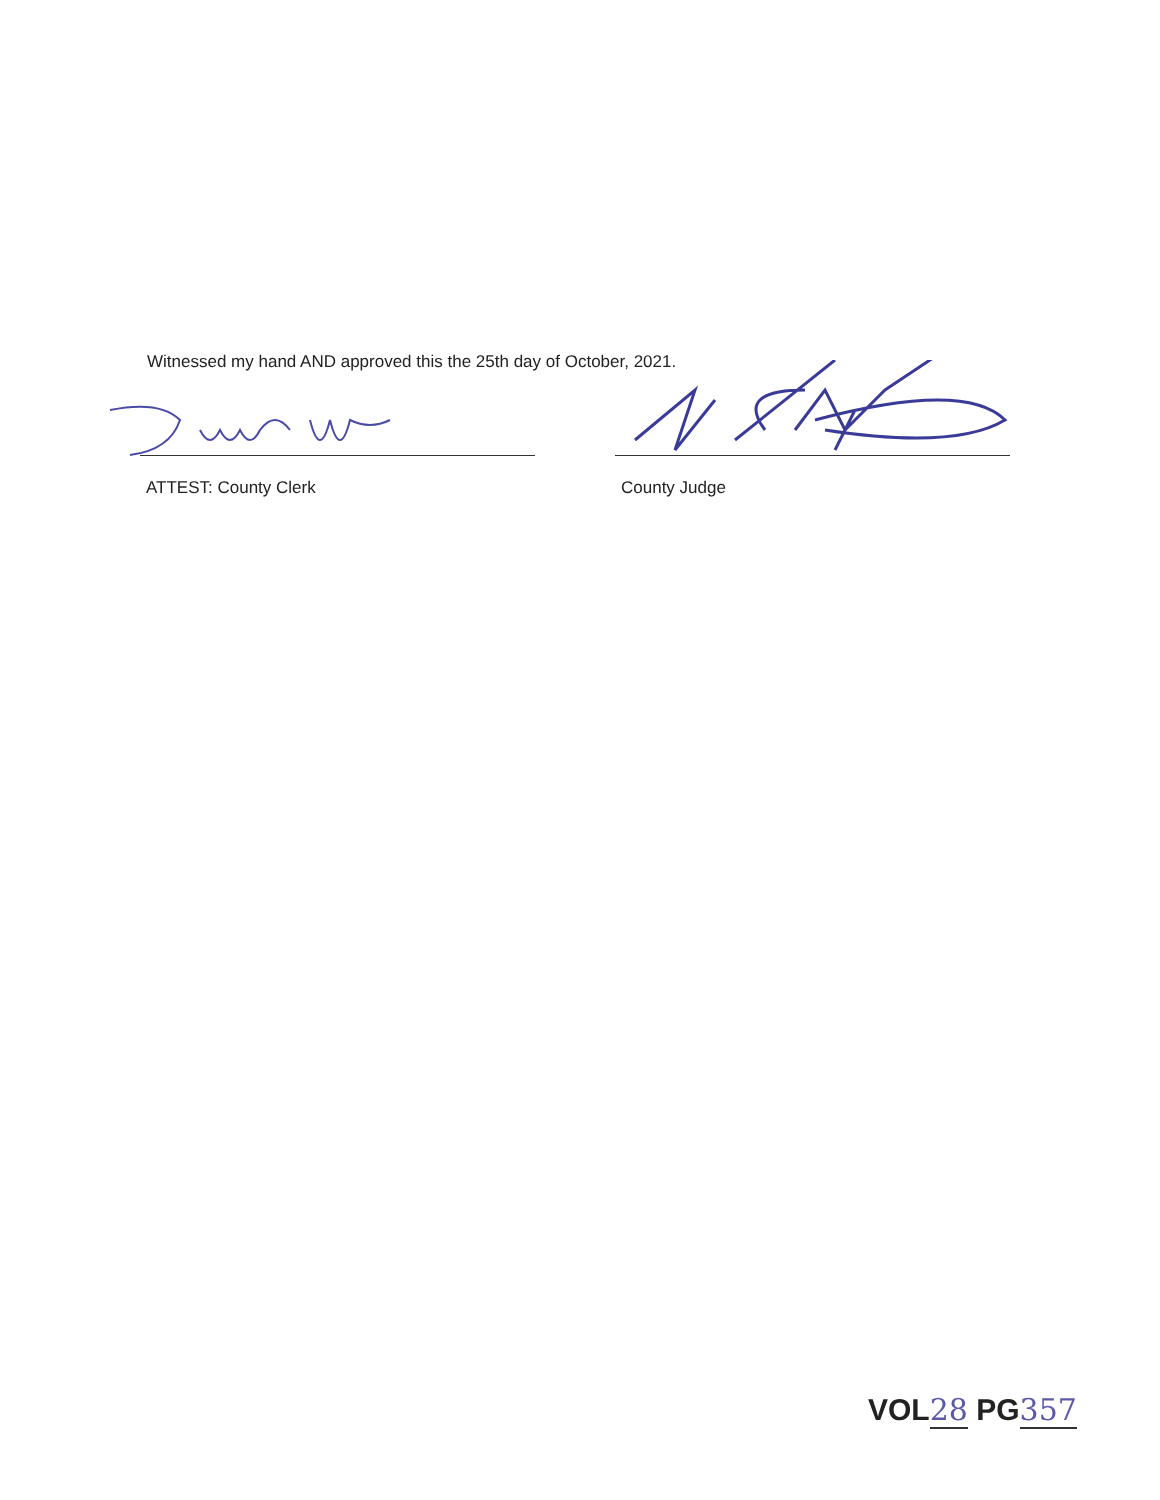Witnessed my hand AND approved this the 25th day of October, 2021.
ATTEST: County Clerk County Judge
VOL28 PG357